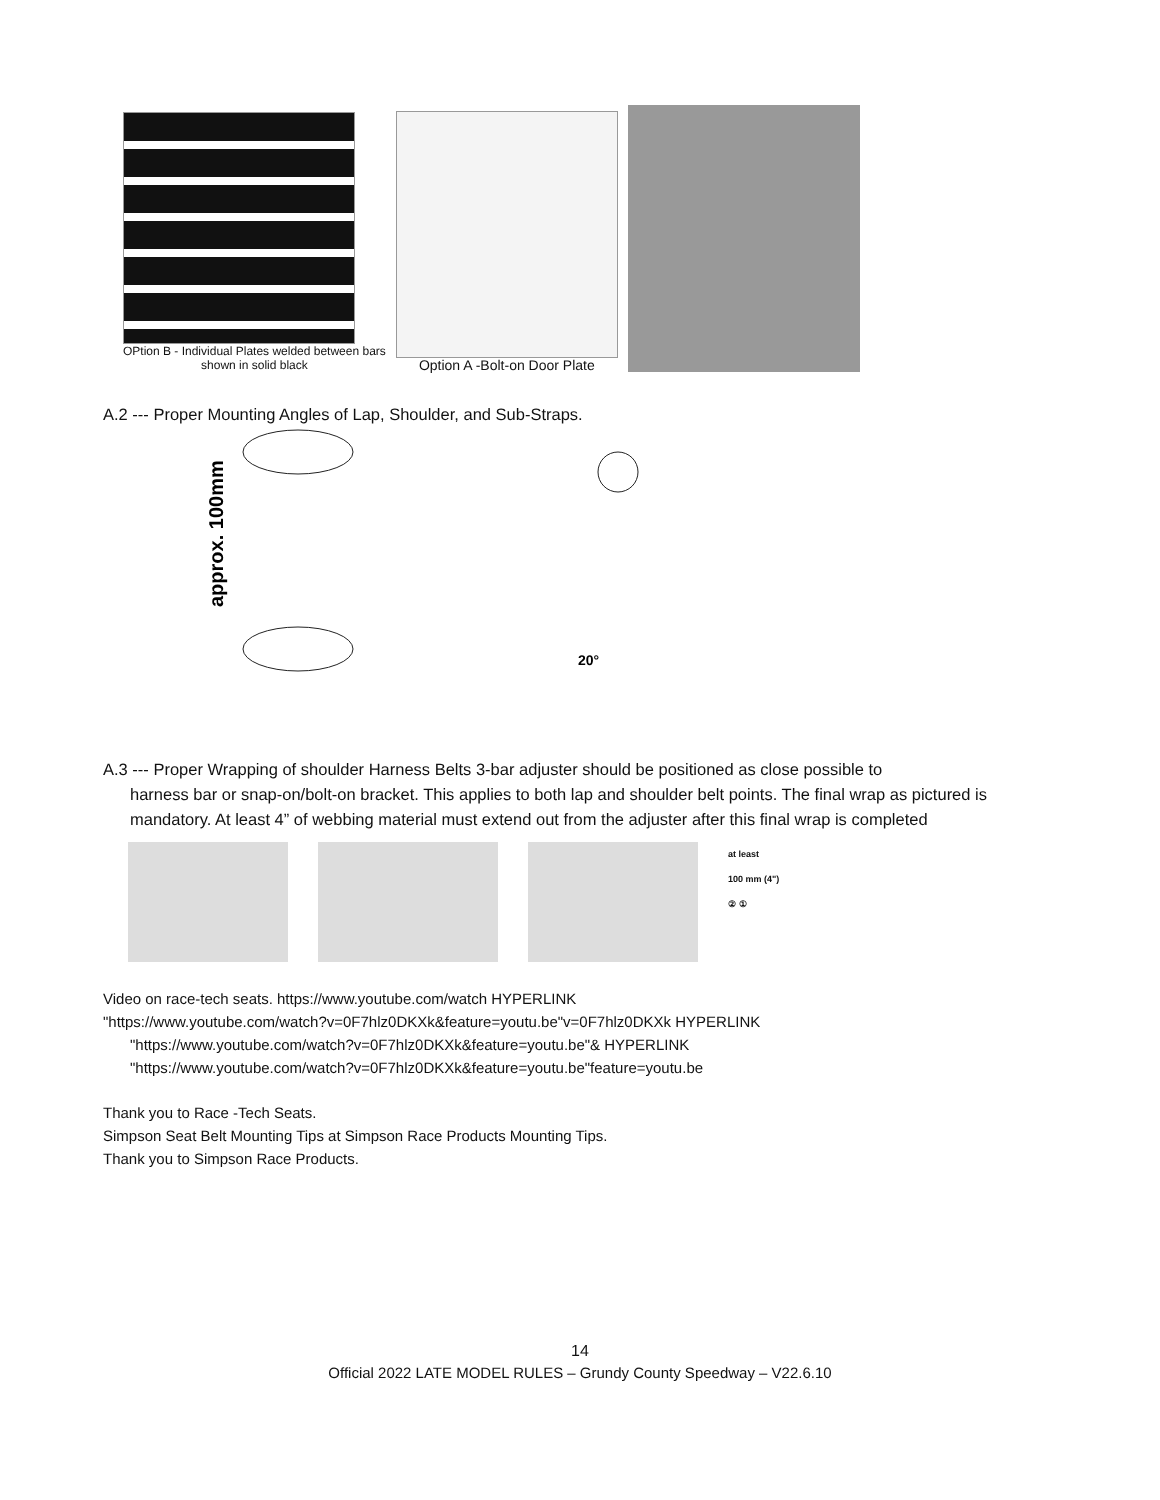OPtion B - Individual Plates welded between bars
shown in solid black
Option A -Bolt-on Door Plate
A.2 --- Proper Mounting Angles of Lap, Shoulder, and Sub-Straps.
approx. 100mm
20°
A.3 --- Proper Wrapping of shoulder Harness Belts 3-bar adjuster should be positioned as close possible to
harness bar or snap-on/bolt-on bracket. This applies to both lap and shoulder belt points. The final wrap as pictured is mandatory. At least 4” of webbing material must extend out from the adjuster after this final wrap is completed
at least
100 mm (4")
② ①
Video on race-tech seats. https://www.youtube.com/watch HYPERLINK
"https://www.youtube.com/watch?v=0F7hlz0DKXk&feature=youtu.be"v=0F7hlz0DKXk HYPERLINK
"https://www.youtube.com/watch?v=0F7hlz0DKXk&feature=youtu.be"& HYPERLINK
"https://www.youtube.com/watch?v=0F7hlz0DKXk&feature=youtu.be"feature=youtu.be
Thank you to Race -Tech Seats.
Simpson Seat Belt Mounting Tips at Simpson Race Products Mounting Tips.
Thank you to Simpson Race Products.
14
Official 2022 LATE MODEL RULES – Grundy County Speedway – V22.6.10